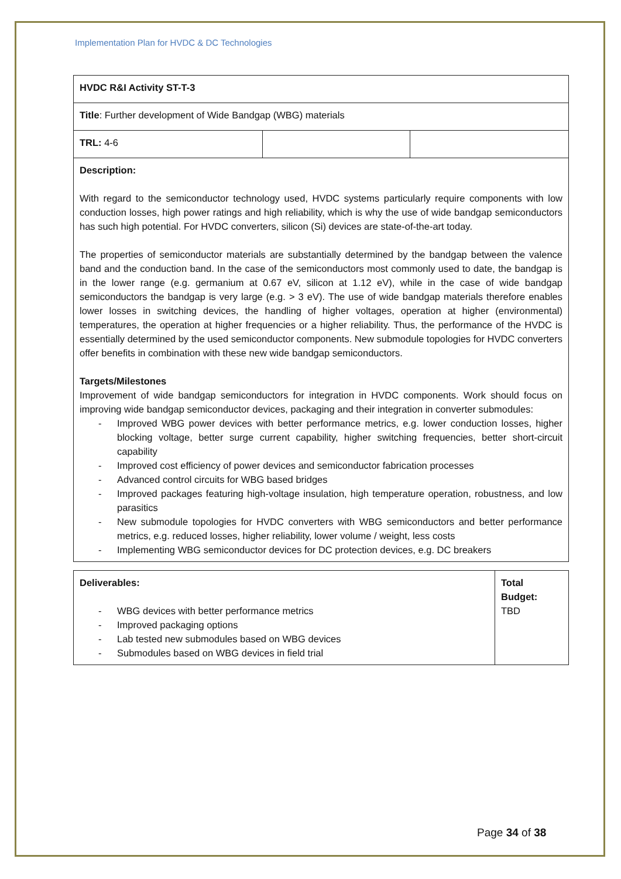Implementation Plan for HVDC & DC Technologies
| HVDC R&I Activity ST-T-3 | | |
| Title : Further development of Wide Bandgap (WBG) materials | | |
| TRL: 4-6 | | |
| Description: With regard to the semiconductor technology used, HVDC systems particularly require components with low conduction losses, high power ratings and high reliability, which is why the use of wide bandgap semiconductors has such high potential. For HVDC converters, silicon (Si) devices are state-of-the-art today. The properties of semiconductor materials are substantially determined by the bandgap between the valence band and the conduction band. In the case of the semiconductors most commonly used to date, the bandgap is in the lower range (e.g. germanium at 0.67 eV, silicon at 1.12 eV), while in the case of wide bandgap semiconductors the bandgap is very large (e.g. > 3 eV). The use of wide bandgap materials therefore enables lower losses in switching devices, the handling of higher voltages, operation at higher (environmental) temperatures, the operation at higher frequencies or a higher reliability. Thus, the performance of the HVDC is essentially determined by the used semiconductor components. New submodule topologies for HVDC converters offer benefits in combination with these new wide bandgap semiconductors. Targets/Milestones Improvement of wide bandgap semiconductors for integration in HVDC components. Work should focus on improving wide bandgap semiconductor devices, packaging and their integration in converter submodules: - Improved WBG power devices with better performance metrics, e.g. lower conduction losses, higher blocking voltage, better surge current capability, higher switching frequencies, better short-circuit capability - Improved cost efficiency of power devices and semiconductor fabrication processes - Advanced control circuits for WBG based bridges - Improved packages featuring high-voltage insulation, high temperature operation, robustness, and low parasitics - New submodule topologies for HVDC converters with WBG semiconductors and better performance metrics, e.g. reduced losses, higher reliability, lower volume / weight, less costs - Implementing WBG semiconductor devices for DC protection devices, e.g. DC breakers | | |
| Deliverables: - WBG devices with better performance metrics - Improved packaging options - Lab tested new submodules based on WBG devices - Submodules based on WBG devices in field trial | Total Budget: TBD |
Page 34 of 38